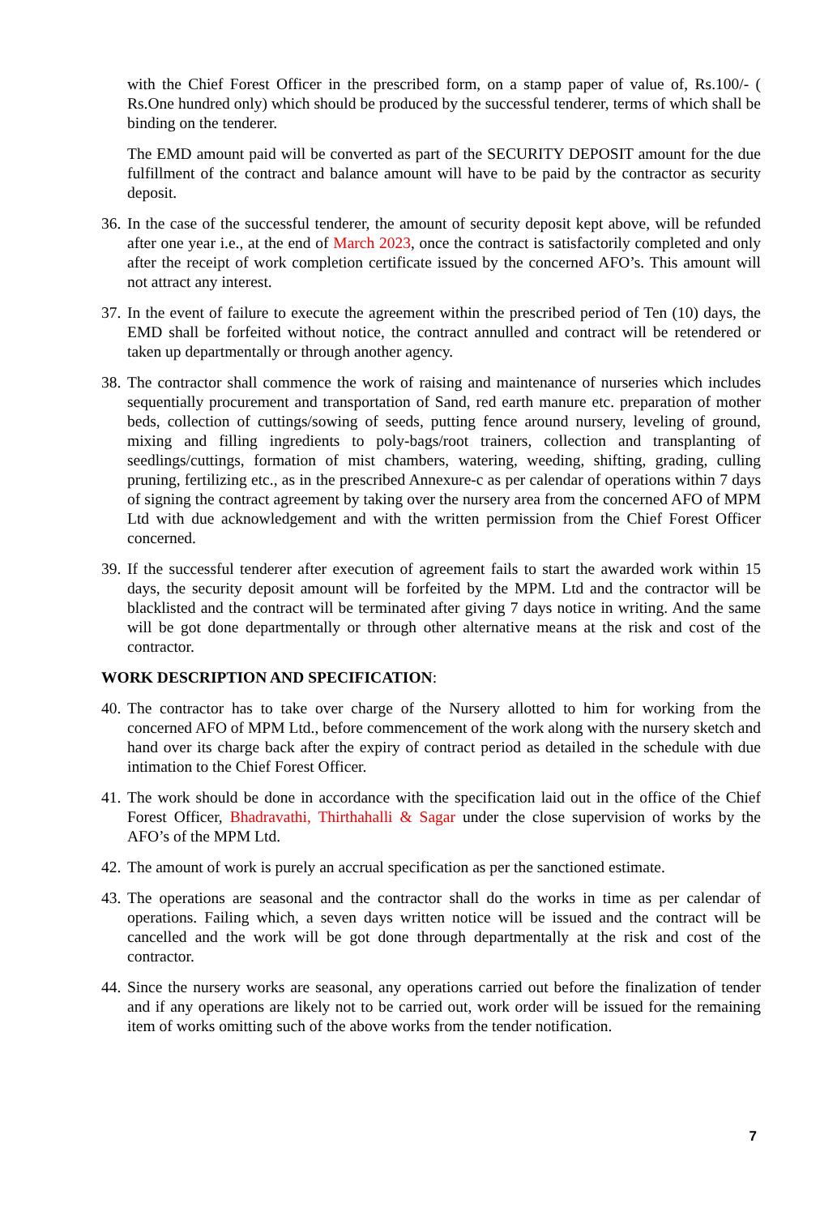with the Chief Forest Officer in the prescribed form, on a stamp paper of value of, Rs.100/- ( Rs.One hundred only) which should be produced by the successful tenderer, terms of which shall be binding on the tenderer.
The EMD amount paid will be converted as part of the SECURITY DEPOSIT amount for the due fulfillment of the contract and balance amount will have to be paid by the contractor as security deposit.
36. In the case of the successful tenderer, the amount of security deposit kept above, will be refunded after one year i.e., at the end of March 2023, once the contract is satisfactorily completed and only after the receipt of work completion certificate issued by the concerned AFO’s. This amount will not attract any interest.
37. In the event of failure to execute the agreement within the prescribed period of Ten (10) days, the EMD shall be forfeited without notice, the contract annulled and contract will be retendered or taken up departmentally or through another agency.
38. The contractor shall commence the work of raising and maintenance of nurseries which includes sequentially procurement and transportation of Sand, red earth manure etc. preparation of mother beds, collection of cuttings/sowing of seeds, putting fence around nursery, leveling of ground, mixing and filling ingredients to poly-bags/root trainers, collection and transplanting of seedlings/cuttings, formation of mist chambers, watering, weeding, shifting, grading, culling pruning, fertilizing etc., as in the prescribed Annexure-c as per calendar of operations within 7 days of signing the contract agreement by taking over the nursery area from the concerned AFO of MPM Ltd with due acknowledgement and with the written permission from the Chief Forest Officer concerned.
39. If the successful tenderer after execution of agreement fails to start the awarded work within 15 days, the security deposit amount will be forfeited by the MPM. Ltd and the contractor will be blacklisted and the contract will be terminated after giving 7 days notice in writing. And the same will be got done departmentally or through other alternative means at the risk and cost of the contractor.
WORK DESCRIPTION AND SPECIFICATION:
40. The contractor has to take over charge of the Nursery allotted to him for working from the concerned AFO of MPM Ltd., before commencement of the work along with the nursery sketch and hand over its charge back after the expiry of contract period as detailed in the schedule with due intimation to the Chief Forest Officer.
41. The work should be done in accordance with the specification laid out in the office of the Chief Forest Officer, Bhadravathi, Thirthahalli & Sagar under the close supervision of works by the AFO’s of the MPM Ltd.
42. The amount of work is purely an accrual specification as per the sanctioned estimate.
43. The operations are seasonal and the contractor shall do the works in time as per calendar of operations. Failing which, a seven days written notice will be issued and the contract will be cancelled and the work will be got done through departmentally at the risk and cost of the contractor.
44. Since the nursery works are seasonal, any operations carried out before the finalization of tender and if any operations are likely not to be carried out, work order will be issued for the remaining item of works omitting such of the above works from the tender notification.
7